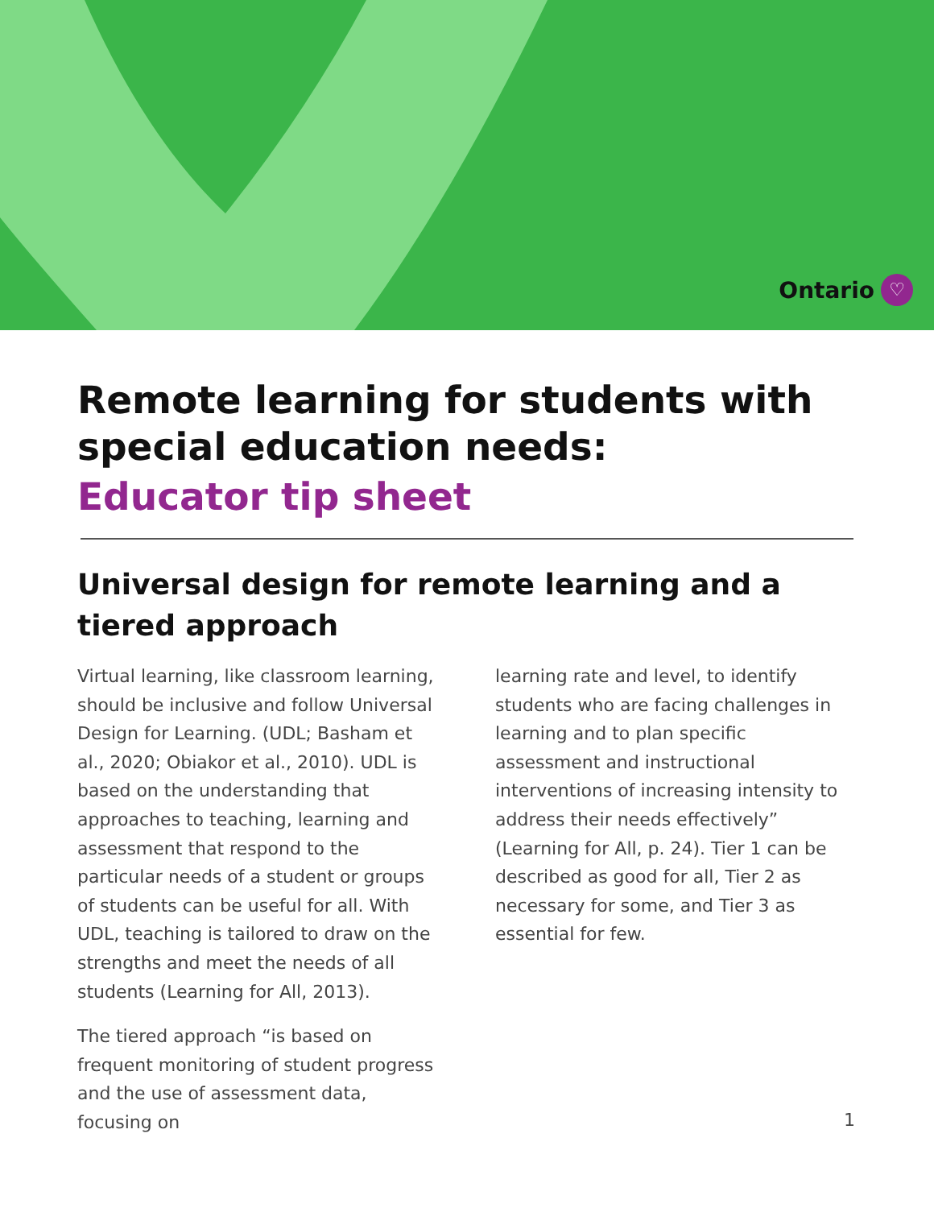Ontario ♡
Remote learning for students with special education needs:
Educator tip sheet
Universal design for remote learning and a tiered approach
Virtual learning, like classroom learning, should be inclusive and follow Universal Design for Learning. (UDL; Basham et al., 2020; Obiakor et al., 2010). UDL is based on the understanding that approaches to teaching, learning and assessment that respond to the particular needs of a student or groups of students can be useful for all. With UDL, teaching is tailored to draw on the strengths and meet the needs of all students (Learning for All, 2013).
The tiered approach “is based on frequent monitoring of student progress and the use of assessment data, focusing on
learning rate and level, to identify students who are facing challenges in learning and to plan specific assessment and instructional interventions of increasing intensity to address their needs effectively” (Learning for All, p. 24). Tier 1 can be described as good for all, Tier 2 as necessary for some, and Tier 3 as essential for few.
1